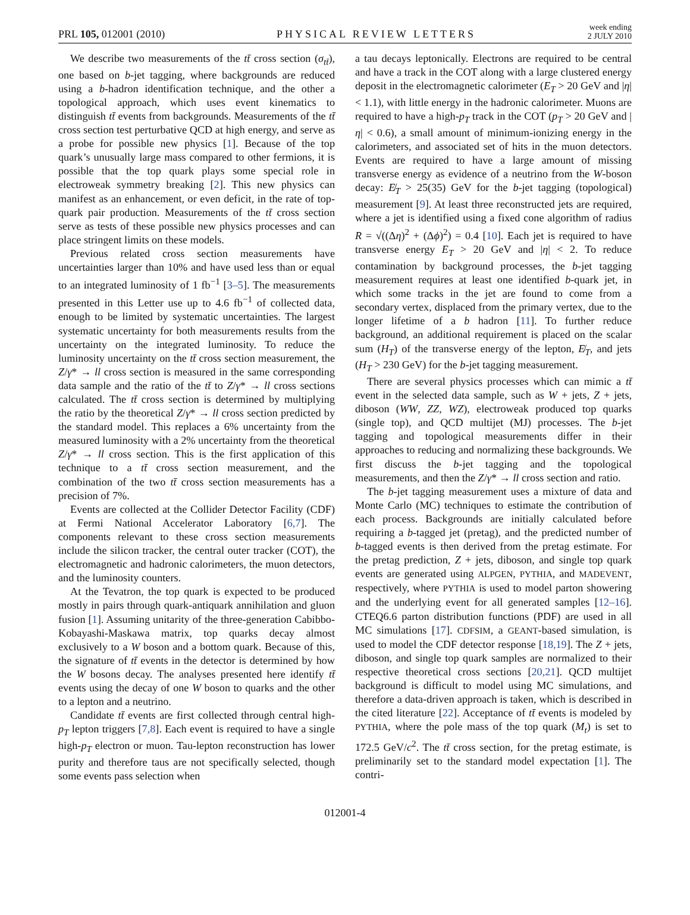PRL 105, 012001 (2010) PHYSICAL REVIEW LETTERS week ending
2 JULY 2010
We describe two measurements of the tt̄ cross section (σ<sub>tt̄</sub>), one based on b-jet tagging, where backgrounds are reduced using a b-hadron identification technique, and the other a topological approach, which uses event kinematics to distinguish tt̄ events from backgrounds. Measurements of the tt̄ cross section test perturbative QCD at high energy, and serve as a probe for possible new physics [1]. Because of the top quark’s unusually large mass compared to other fermions, it is possible that the top quark plays some special role in electroweak symmetry breaking [2]. This new physics can manifest as an enhancement, or even deficit, in the rate of top-quark pair production. Measurements of the tt̄ cross section serve as tests of these possible new physics processes and can place stringent limits on these models.
Previous related cross section measurements have uncertainties larger than 10% and have used less than or equal to an integrated luminosity of 1 fb<sup>−1</sup> [3–5]. The measurements presented in this Letter use up to 4.6 fb<sup>−1</sup> of collected data, enough to be limited by systematic uncertainties. The largest systematic uncertainty for both measurements results from the uncertainty on the integrated luminosity. To reduce the luminosity uncertainty on the tt̄ cross section measurement, the Z/γ* → ll cross section is measured in the same corresponding data sample and the ratio of the tt̄ to Z/γ* → ll cross sections calculated. The tt̄ cross section is determined by multiplying the ratio by the theoretical Z/γ* → ll cross section predicted by the standard model. This replaces a 6% uncertainty from the measured luminosity with a 2% uncertainty from the theoretical Z/γ* → ll cross section. This is the first application of this technique to a tt̄ cross section measurement, and the combination of the two tt̄ cross section measurements has a precision of 7%.
Events are collected at the Collider Detector Facility (CDF) at Fermi National Accelerator Laboratory [6,7]. The components relevant to these cross section measurements include the silicon tracker, the central outer tracker (COT), the electromagnetic and hadronic calorimeters, the muon detectors, and the luminosity counters.
At the Tevatron, the top quark is expected to be produced mostly in pairs through quark-antiquark annihilation and gluon fusion [1]. Assuming unitarity of the three-generation Cabibbo-Kobayashi-Maskawa matrix, top quarks decay almost exclusively to a W boson and a bottom quark. Because of this, the signature of tt̄ events in the detector is determined by how the W bosons decay. The analyses presented here identify tt̄ events using the decay of one W boson to quarks and the other to a lepton and a neutrino.
Candidate tt̄ events are first collected through central high-p<sub>T</sub> lepton triggers [7,8]. Each event is required to have a single high-p<sub>T</sub> electron or muon. Tau-lepton reconstruction has lower purity and therefore taus are not specifically selected, though some events pass selection when
a tau decays leptonically. Electrons are required to be central and have a track in the COT along with a large clustered energy deposit in the electromagnetic calorimeter (E<sub>T</sub> > 20 GeV and |η| < 1.1), with little energy in the hadronic calorimeter. Muons are required to have a high-p<sub>T</sub> track in the COT (p<sub>T</sub> > 20 GeV and |η| < 0.6), a small amount of minimum-ionizing energy in the calorimeters, and associated set of hits in the muon detectors. Events are required to have a large amount of missing transverse energy as evidence of a neutrino from the W-boson decay: E̸<sub>T</sub> > 25(35) GeV for the b-jet tagging (topological) measurement [9]. At least three reconstructed jets are required, where a jet is identified using a fixed cone algorithm of radius R = √((Δη)<sup>2</sup> + (Δϕ)<sup>2</sup>) = 0.4 [10]. Each jet is required to have transverse energy E<sub>T</sub> > 20 GeV and |η| < 2. To reduce contamination by background processes, the b-jet tagging measurement requires at least one identified b-quark jet, in which some tracks in the jet are found to come from a secondary vertex, displaced from the primary vertex, due to the longer lifetime of a b hadron [11]. To further reduce background, an additional requirement is placed on the scalar sum (H<sub>T</sub>) of the transverse energy of the lepton, E̸<sub>T</sub>, and jets (H<sub>T</sub> > 230 GeV) for the b-jet tagging measurement.
There are several physics processes which can mimic a tt̄ event in the selected data sample, such as W + jets, Z + jets, diboson (WW, ZZ, WZ), electroweak produced top quarks (single top), and QCD multijet (MJ) processes. The b-jet tagging and topological measurements differ in their approaches to reducing and normalizing these backgrounds. We first discuss the b-jet tagging and the topological measurements, and then the Z/γ* → ll cross section and ratio.
The b-jet tagging measurement uses a mixture of data and Monte Carlo (MC) techniques to estimate the contribution of each process. Backgrounds are initially calculated before requiring a b-tagged jet (pretag), and the predicted number of b-tagged events is then derived from the pretag estimate. For the pretag prediction, Z + jets, diboson, and single top quark events are generated using ALPGEN, PYTHIA, and MADEVENT, respectively, where PYTHIA is used to model parton showering and the underlying event for all generated samples [12–16]. CTEQ6.6 parton distribution functions (PDF) are used in all MC simulations [17]. CDFSIM, a GEANT-based simulation, is used to model the CDF detector response [18,19]. The Z + jets, diboson, and single top quark samples are normalized to their respective theoretical cross sections [20,21]. QCD multijet background is difficult to model using MC simulations, and therefore a data-driven approach is taken, which is described in the cited literature [22]. Acceptance of tt̄ events is modeled by PYTHIA, where the pole mass of the top quark (M<sub>t</sub>) is set to 172.5 GeV/c<sup>2</sup>. The tt̄ cross section, for the pretag estimate, is preliminarily set to the standard model expectation [1]. The contri-
012001-4